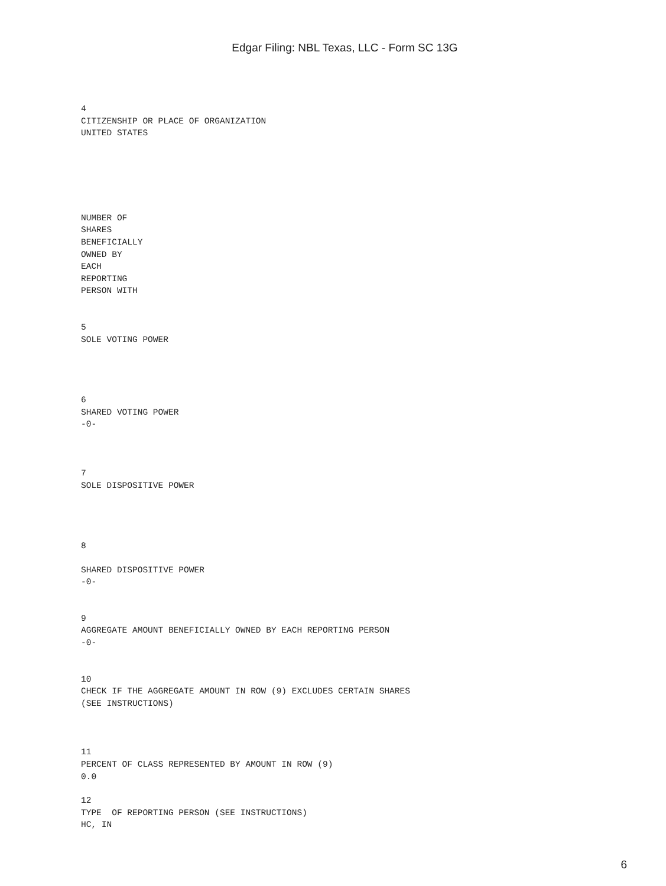Edgar Filing: NBL Texas, LLC - Form SC 13G
4
CITIZENSHIP OR PLACE OF ORGANIZATION
UNITED STATES
NUMBER OF
SHARES
BENEFICIALLY
OWNED BY
EACH
REPORTING
PERSON WITH
5
SOLE VOTING POWER
6
SHARED VOTING POWER
-0-
7
SOLE DISPOSITIVE POWER
8
SHARED DISPOSITIVE POWER
-0-
9
AGGREGATE AMOUNT BENEFICIALLY OWNED BY EACH REPORTING PERSON
-0-
10
CHECK IF THE AGGREGATE AMOUNT IN ROW (9) EXCLUDES CERTAIN SHARES
(SEE INSTRUCTIONS)
11
PERCENT OF CLASS REPRESENTED BY AMOUNT IN ROW (9)
0.0
12
TYPE OF REPORTING PERSON (SEE INSTRUCTIONS)
HC, IN
6